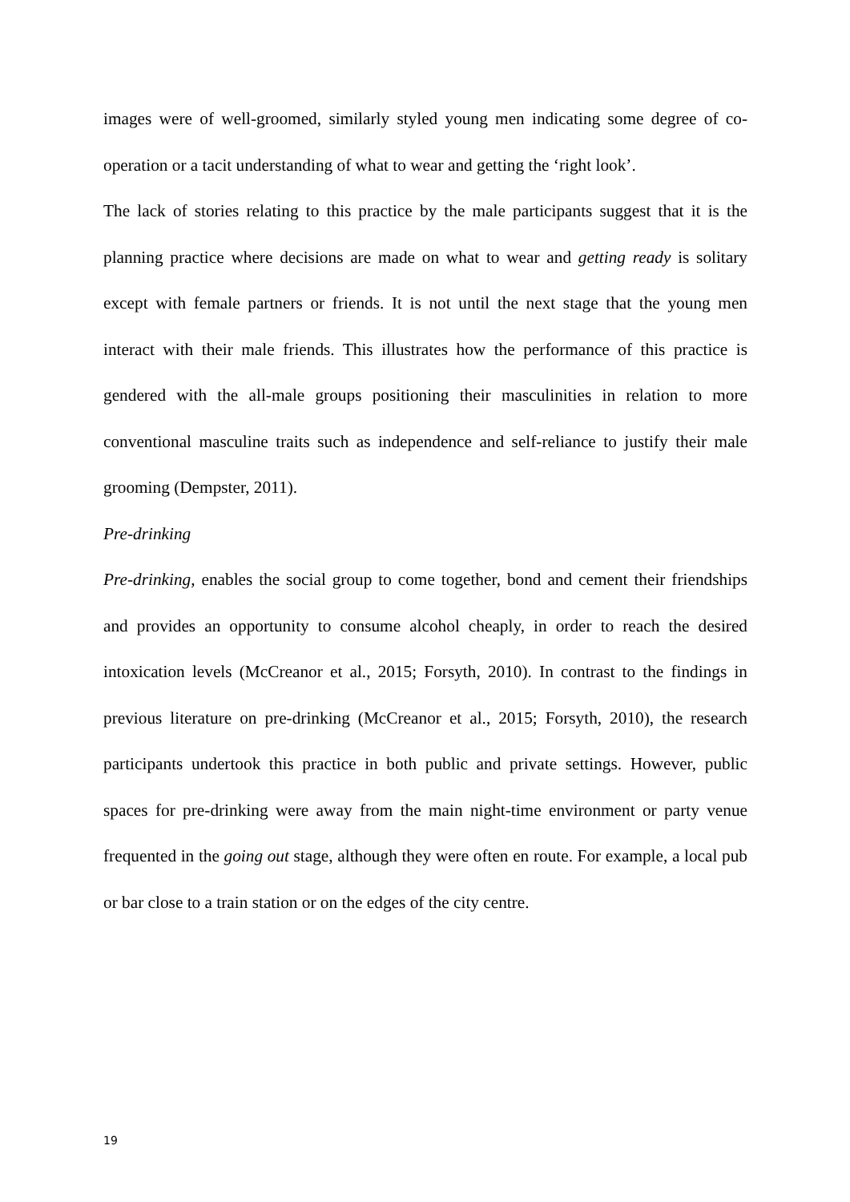images were of well-groomed, similarly styled young men indicating some degree of co-operation or a tacit understanding of what to wear and getting the ‘right look’.
The lack of stories relating to this practice by the male participants suggest that it is the planning practice where decisions are made on what to wear and getting ready is solitary except with female partners or friends. It is not until the next stage that the young men interact with their male friends. This illustrates how the performance of this practice is gendered with the all-male groups positioning their masculinities in relation to more conventional masculine traits such as independence and self-reliance to justify their male grooming (Dempster, 2011).
Pre-drinking
Pre-drinking, enables the social group to come together, bond and cement their friendships and provides an opportunity to consume alcohol cheaply, in order to reach the desired intoxication levels (McCreanor et al., 2015; Forsyth, 2010). In contrast to the findings in previous literature on pre-drinking (McCreanor et al., 2015; Forsyth, 2010), the research participants undertook this practice in both public and private settings. However, public spaces for pre-drinking were away from the main night-time environment or party venue frequented in the going out stage, although they were often en route. For example, a local pub or bar close to a train station or on the edges of the city centre.
19